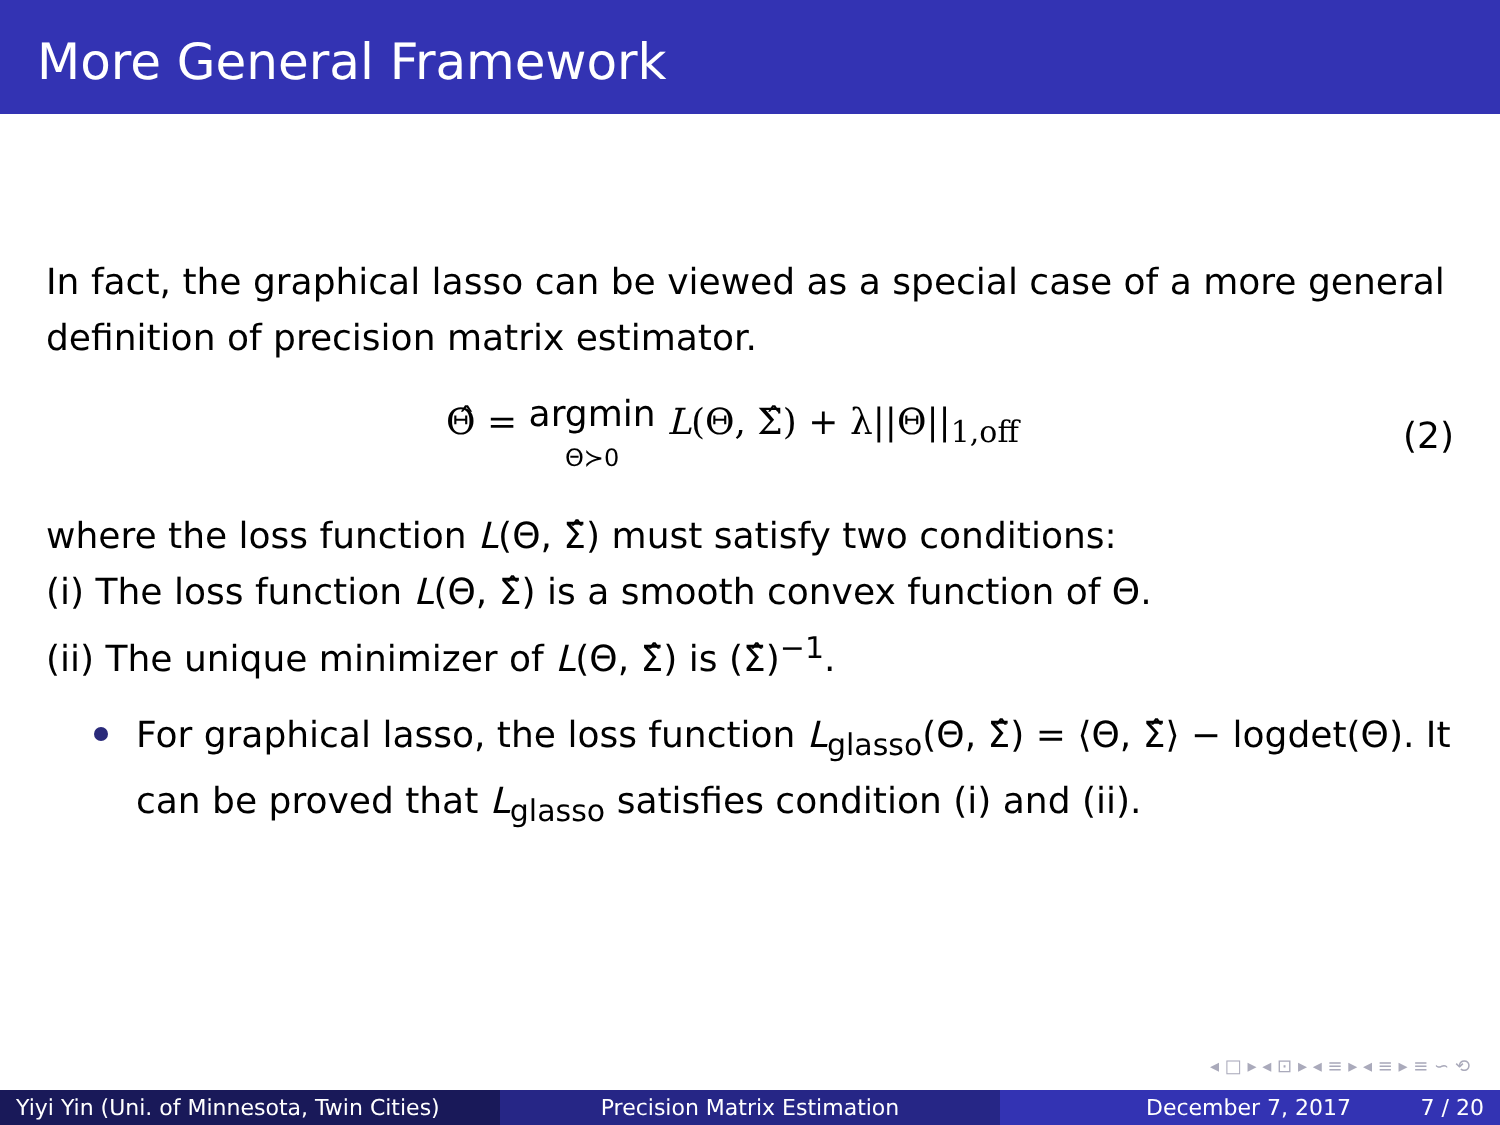More General Framework
In fact, the graphical lasso can be viewed as a special case of a more general definition of precision matrix estimator.
Θ̂ = argmin
Θ≻0 L(Θ, Σ̂) + λ||Θ||<sub>1,off</sub> (2)
where the loss function L(Θ, Σ̂) must satisfy two conditions:
(i) The loss function L(Θ, Σ̂) is a smooth convex function of Θ.
(ii) The unique minimizer of L(Θ, Σ̂) is (Σ̂)<sup>−1</sup>.
For graphical lasso, the loss function L<sub>glasso</sub>(Θ, Σ̂) = ⟨Θ, Σ̂⟩ − logdet(Θ). It can be proved that L<sub>glasso</sub> satisfies condition (i) and (ii).
◂ □ ▸ ◂ ⊡ ▸ ◂ ≡ ▸ ◂ ≡ ▸ ≡ ∽ ⟲
Yiyi Yin (Uni. of Minnesota, Twin Cities)
Precision Matrix Estimation December 7, 2017 7 / 20